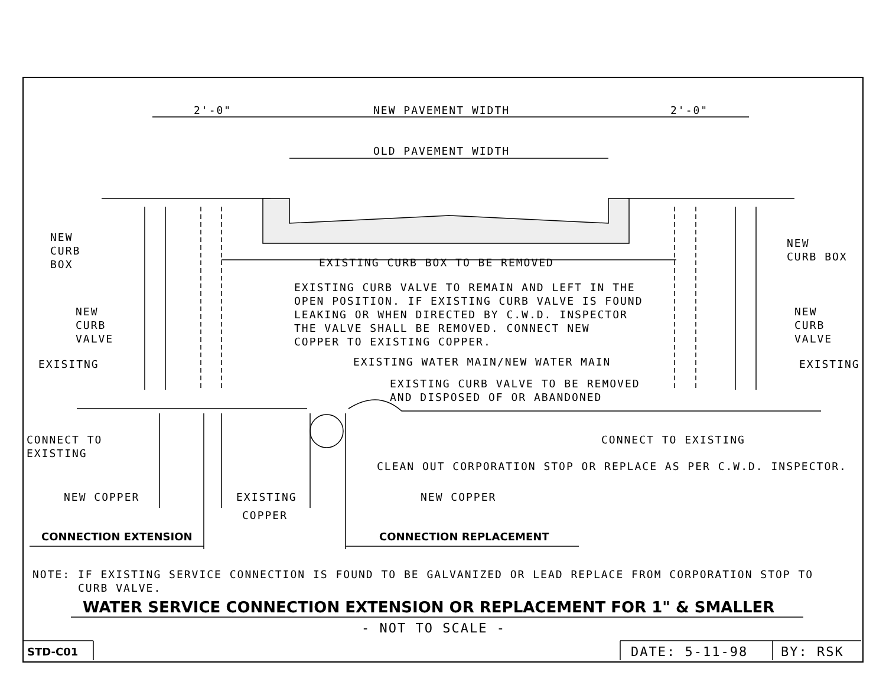2'-0"
NEW PAVEMENT WIDTH
2'-0"
OLD PAVEMENT WIDTH
NEW CURB BOX
NEW CURB BOX
EXISTING CURB BOX TO BE REMOVED
EXISTING CURB VALVE TO REMAIN AND LEFT IN THE OPEN POSITION. IF EXISTING CURB VALVE IS FOUND LEAKING OR WHEN DIRECTED BY C.W.D. INSPECTOR THE VALVE SHALL BE REMOVED. CONNECT NEW COPPER TO EXISTING COPPER.
NEW CURB VALVE
NEW CURB VALVE
EXISITNG
EXISTING WATER MAIN/NEW WATER MAIN
EXISTING
EXISTING CURB VALVE TO BE REMOVED AND DISPOSED OF OR ABANDONED
CONNECT TO EXISTING
CONNECT TO EXISTING
CLEAN OUT CORPORATION STOP OR REPLACE AS PER C.W.D. INSPECTOR.
NEW COPPER
EXISTING
NEW COPPER
COPPER
CONNECTION EXTENSION
CONNECTION REPLACEMENT
NOTE: IF EXISTING SERVICE CONNECTION IS FOUND TO BE GALVANIZED OR LEAD REPLACE FROM CORPORATION STOP TO CURB VALVE.
WATER SERVICE CONNECTION EXTENSION OR REPLACEMENT FOR 1" & SMALLER
- NOT TO SCALE -
STD-C01
DATE: 5-11-98
BY: RSK